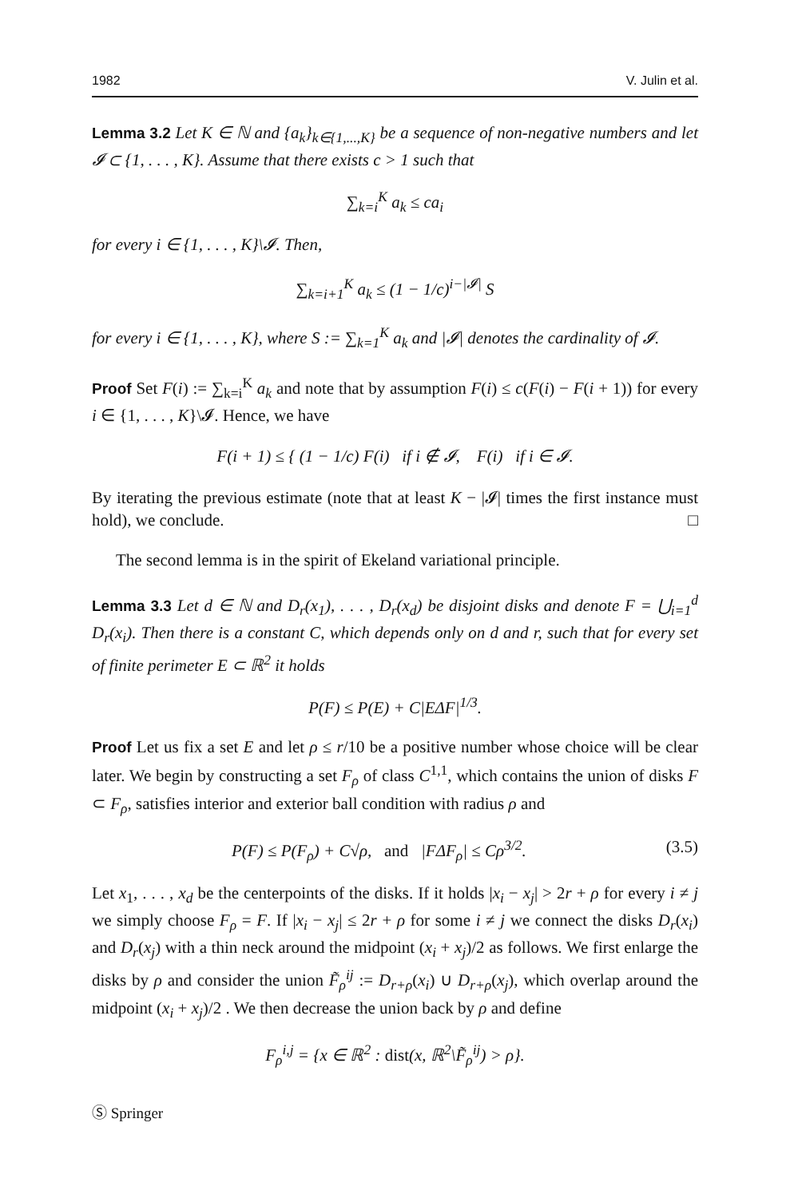1982 V. Julin et al.
Lemma 3.2 Let K ∈ ℕ and {a<sub>k</sub>}<sub>k∈{1,...,K}</sub> be a sequence of non-negative numbers and let 𝓘 ⊂ {1, . . . , K}. Assume that there exists c > 1 such that
∑<sub>k=i</sub><sup>K</sup> a<sub>k</sub> ≤ ca<sub>i</sub>
for every i ∈ {1, . . . , K}\𝓘. Then,
∑<sub>k=i+1</sub><sup>K</sup> a<sub>k</sub> ≤ (1 − 1/c)<sup>i−|𝓘|</sup> S
for every i ∈ {1, . . . , K}, where S := ∑<sub>k=1</sub><sup>K</sup> a<sub>k</sub> and |𝓘| denotes the cardinality of 𝓘.
Proof Set F(i) := ∑<sub>k=i</sub><sup>K</sup> a<sub>k</sub> and note that by assumption F(i) ≤ c(F(i) − F(i + 1)) for every i ∈ {1, . . . , K}\𝓘. Hence, we have
F(i + 1) ≤ { (1 − 1/c) F(i) if i ∉ 𝓘, F(i) if i ∈ 𝓘.
By iterating the previous estimate (note that at least K − |𝓘| times the first instance must hold), we conclude. □
The second lemma is in the spirit of Ekeland variational principle.
Lemma 3.3 Let d ∈ ℕ and D<sub>r</sub>(x<sub>1</sub>), . . . , D<sub>r</sub>(x<sub>d</sub>) be disjoint disks and denote F = ⋃<sub>i=1</sub><sup>d</sup> D<sub>r</sub>(x<sub>i</sub>). Then there is a constant C, which depends only on d and r, such that for every set of finite perimeter E ⊂ ℝ<sup>2</sup> it holds
P(F) ≤ P(E) + C|EΔF|<sup>1/3</sup>.
Proof Let us fix a set E and let ρ ≤ r/10 be a positive number whose choice will be clear later. We begin by constructing a set F<sub>ρ</sub> of class C<sup>1,1</sup>, which contains the union of disks F ⊂ F<sub>ρ</sub>, satisfies interior and exterior ball condition with radius ρ and
P(F) ≤ P(F<sub>ρ</sub>) + C√ρ, and |FΔF<sub>ρ</sub>| ≤ Cρ<sup>3/2</sup>. (3.5)
Let x<sub>1</sub>, . . . , x<sub>d</sub> be the centerpoints of the disks. If it holds |x<sub>i</sub> − x<sub>j</sub>| > 2r + ρ for every i ≠ j we simply choose F<sub>ρ</sub> = F. If |x<sub>i</sub> − x<sub>j</sub>| ≤ 2r + ρ for some i ≠ j we connect the disks D<sub>r</sub>(x<sub>i</sub>) and D<sub>r</sub>(x<sub>j</sub>) with a thin neck around the midpoint (x<sub>i</sub> + x<sub>j</sub>)/2 as follows. We first enlarge the disks by ρ and consider the union F̃<sub>ρ</sub><sup>ij</sup> := D<sub>r+ρ</sub>(x<sub>i</sub>) ∪ D<sub>r+ρ</sub>(x<sub>j</sub>), which overlap around the midpoint (x<sub>i</sub> + x<sub>j</sub>)/2 . We then decrease the union back by ρ and define
F<sub>ρ</sub><sup>i,j</sup> = {x ∈ ℝ<sup>2</sup> : dist(x, ℝ<sup>2</sup>\F̃<sub>ρ</sub><sup>ij</sup>) > ρ}.
Ⓢ Springer